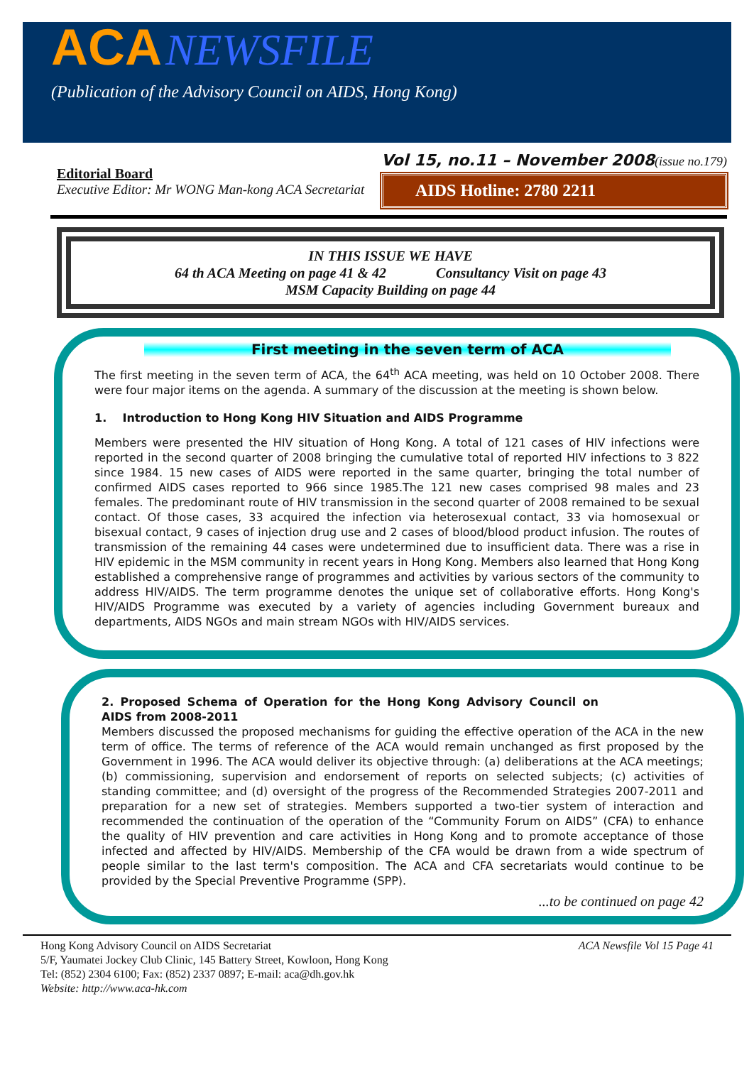ACA NEWSFILE
(Publication of the Advisory Council on AIDS, Hong Kong)
Editorial Board
Executive Editor: Mr WONG Man-kong ACA Secretariat
Vol 15, no.11 – November 2008(issue no.179)
AIDS Hotline: 2780 2211
IN THIS ISSUE WE HAVE
64 th ACA Meeting on page 41 & 42 Consultancy Visit on page 43
MSM Capacity Building on page 44
First meeting in the seven term of ACA
The first meeting in the seven term of ACA, the 64<sup>th</sup> ACA meeting, was held on 10 October 2008. There were four major items on the agenda. A summary of the discussion at the meeting is shown below.
1. Introduction to Hong Kong HIV Situation and AIDS Programme
Members were presented the HIV situation of Hong Kong. A total of 121 cases of HIV infections were reported in the second quarter of 2008 bringing the cumulative total of reported HIV infections to 3 822 since 1984. 15 new cases of AIDS were reported in the same quarter, bringing the total number of confirmed AIDS cases reported to 966 since 1985.The 121 new cases comprised 98 males and 23 females. The predominant route of HIV transmission in the second quarter of 2008 remained to be sexual contact. Of those cases, 33 acquired the infection via heterosexual contact, 33 via homosexual or bisexual contact, 9 cases of injection drug use and 2 cases of blood/blood product infusion. The routes of transmission of the remaining 44 cases were undetermined due to insufficient data. There was a rise in HIV epidemic in the MSM community in recent years in Hong Kong. Members also learned that Hong Kong established a comprehensive range of programmes and activities by various sectors of the community to address HIV/AIDS. The term programme denotes the unique set of collaborative efforts. Hong Kong's HIV/AIDS Programme was executed by a variety of agencies including Government bureaux and departments, AIDS NGOs and main stream NGOs with HIV/AIDS services.
2. Proposed Schema of Operation for the Hong Kong Advisory Council on AIDS from 2008-2011
Members discussed the proposed mechanisms for guiding the effective operation of the ACA in the new term of office. The terms of reference of the ACA would remain unchanged as first proposed by the Government in 1996. The ACA would deliver its objective through: (a) deliberations at the ACA meetings; (b) commissioning, supervision and endorsement of reports on selected subjects; (c) activities of standing committee; and (d) oversight of the progress of the Recommended Strategies 2007-2011 and preparation for a new set of strategies. Members supported a two-tier system of interaction and recommended the continuation of the operation of the “Community Forum on AIDS” (CFA) to enhance the quality of HIV prevention and care activities in Hong Kong and to promote acceptance of those infected and affected by HIV/AIDS. Membership of the CFA would be drawn from a wide spectrum of people similar to the last term's composition. The ACA and CFA secretariats would continue to be provided by the Special Preventive Programme (SPP).
...to be continued on page 42
Hong Kong Advisory Council on AIDS Secretariat
5/F, Yaumatei Jockey Club Clinic, 145 Battery Street, Kowloon, Hong Kong
Tel: (852) 2304 6100; Fax: (852) 2337 0897; E-mail: aca@dh.gov.hk
Website: http://www.aca-hk.com
ACA Newsfile Vol 15 Page 41